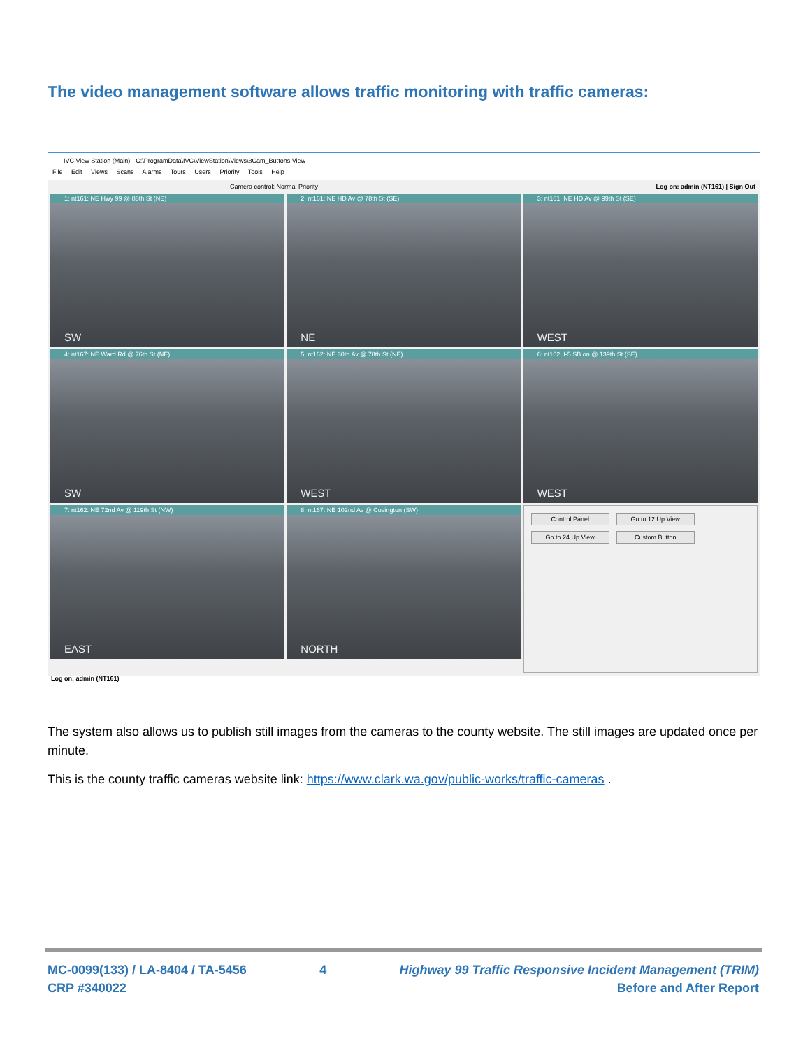The video management software allows traffic monitoring with traffic cameras:
IVC View Station (Main) - C:\ProgramData\IVC\ViewStation\Views\8Cam_Buttons.View
File Edit Views Scans Alarms Tours Users Priority Tools Help
Camera control: Log on: admin (NT161) | Sign Out Normal Priority
1: nt161: NE Hwy 99 @ 88th St (NE)
SW
2: nt161: NE HD Av @ 78th St (SE)
NE
3: nt161: NE HD Av @ 99th St (SE)
WEST
4: nt167: NE Ward Rd @ 76th St (NE)
SW
5: nt162: NE 30th Av @ 78th St (NE)
WEST
6: nt162: I-5 SB on @ 139th St (SE)
WEST
7: nt162: NE 72nd Av @ 119th St (NW)
EAST
8: nt167: NE 102nd Av @ Covington (SW)
NORTH
Control Panel
Go to 12 Up View
Go to 24 Up View
Custom Button
Log on: admin (NT161)
The system also allows us to publish still images from the cameras to the county website. The still images are updated once per minute.
This is the county traffic cameras website link: https://www.clark.wa.gov/public-works/traffic-cameras .
MC-0099(133) / LA-8404 / TA-5456
CRP #340022
4 Highway 99 Traffic Responsive Incident Management (TRIM)
Before and After Report